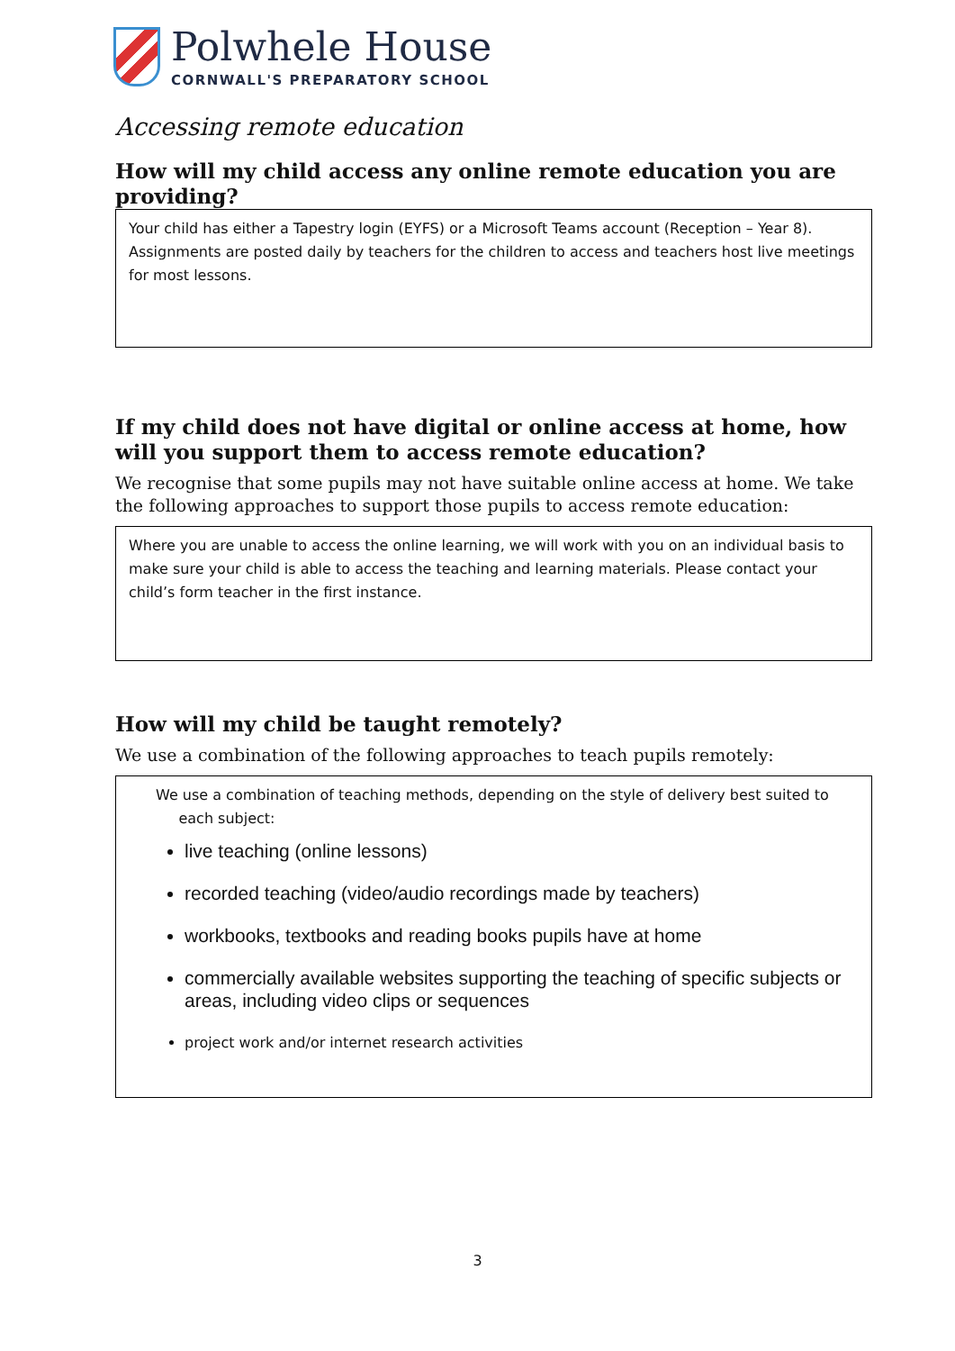Polwhele House
CORNWALL'S PREPARATORY SCHOOL
Accessing remote education
How will my child access any online remote education you are providing?
Your child has either a Tapestry login (EYFS) or a Microsoft Teams account (Reception – Year 8). Assignments are posted daily by teachers for the children to access and teachers host live meetings for most lessons.
If my child does not have digital or online access at home, how will you support them to access remote education?
We recognise that some pupils may not have suitable online access at home. We take the following approaches to support those pupils to access remote education:
Where you are unable to access the online learning, we will work with you on an individual basis to make sure your child is able to access the teaching and learning materials. Please contact your child’s form teacher in the first instance.
How will my child be taught remotely?
We use a combination of the following approaches to teach pupils remotely:
We use a combination of teaching methods, depending on the style of delivery best suited to
each subject:
live teaching (online lessons)
recorded teaching (video/audio recordings made by teachers)
workbooks, textbooks and reading books pupils have at home
commercially available websites supporting the teaching of specific subjects or areas, including video clips or sequences
project work and/or internet research activities
3